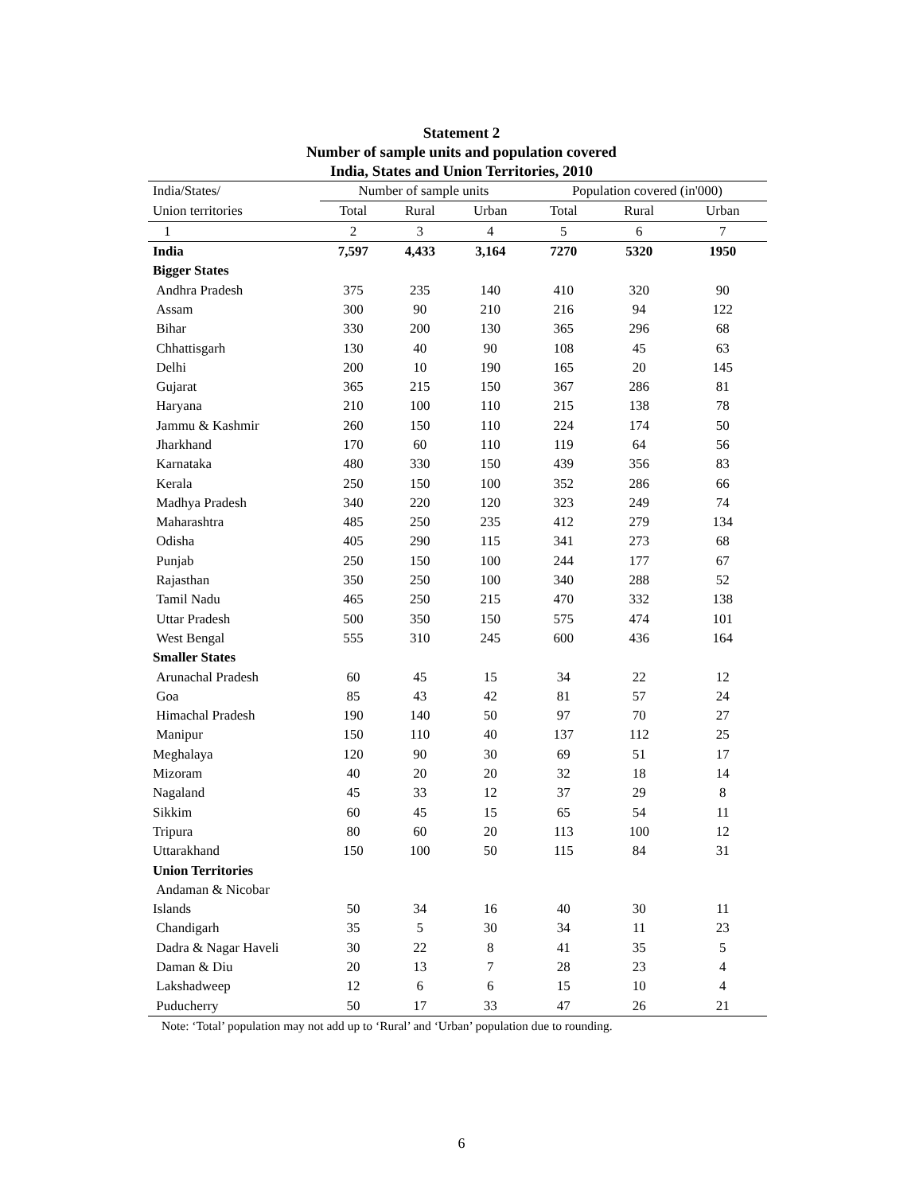Statement 2
Number of sample units and population covered
India, States and Union Territories, 2010
| India/States/ | Number of sample units | | | Population covered (in'000) | | |
| --- | --- | --- | --- | --- | --- | --- |
| Union territories | Total | Rural | Urban | Total | Rural | Urban |
| 1 | 2 | 3 | 4 | 5 | 6 | 7 |
| India | 7,597 | 4,433 | 3,164 | 7270 | 5320 | 1950 |
| Bigger States | | | | | | |
| Andhra Pradesh | 375 | 235 | 140 | 410 | 320 | 90 |
| Assam | 300 | 90 | 210 | 216 | 94 | 122 |
| Bihar | 330 | 200 | 130 | 365 | 296 | 68 |
| Chhattisgarh | 130 | 40 | 90 | 108 | 45 | 63 |
| Delhi | 200 | 10 | 190 | 165 | 20 | 145 |
| Gujarat | 365 | 215 | 150 | 367 | 286 | 81 |
| Haryana | 210 | 100 | 110 | 215 | 138 | 78 |
| Jammu & Kashmir | 260 | 150 | 110 | 224 | 174 | 50 |
| Jharkhand | 170 | 60 | 110 | 119 | 64 | 56 |
| Karnataka | 480 | 330 | 150 | 439 | 356 | 83 |
| Kerala | 250 | 150 | 100 | 352 | 286 | 66 |
| Madhya Pradesh | 340 | 220 | 120 | 323 | 249 | 74 |
| Maharashtra | 485 | 250 | 235 | 412 | 279 | 134 |
| Odisha | 405 | 290 | 115 | 341 | 273 | 68 |
| Punjab | 250 | 150 | 100 | 244 | 177 | 67 |
| Rajasthan | 350 | 250 | 100 | 340 | 288 | 52 |
| Tamil Nadu | 465 | 250 | 215 | 470 | 332 | 138 |
| Uttar Pradesh | 500 | 350 | 150 | 575 | 474 | 101 |
| West Bengal | 555 | 310 | 245 | 600 | 436 | 164 |
| Smaller States | | | | | | |
| Arunachal Pradesh | 60 | 45 | 15 | 34 | 22 | 12 |
| Goa | 85 | 43 | 42 | 81 | 57 | 24 |
| Himachal Pradesh | 190 | 140 | 50 | 97 | 70 | 27 |
| Manipur | 150 | 110 | 40 | 137 | 112 | 25 |
| Meghalaya | 120 | 90 | 30 | 69 | 51 | 17 |
| Mizoram | 40 | 20 | 20 | 32 | 18 | 14 |
| Nagaland | 45 | 33 | 12 | 37 | 29 | 8 |
| Sikkim | 60 | 45 | 15 | 65 | 54 | 11 |
| Tripura | 80 | 60 | 20 | 113 | 100 | 12 |
| Uttarakhand | 150 | 100 | 50 | 115 | 84 | 31 |
| Union Territories | | | | | | |
| Andaman & Nicobar | | | | | | |
| Islands | 50 | 34 | 16 | 40 | 30 | 11 |
| Chandigarh | 35 | 5 | 30 | 34 | 11 | 23 |
| Dadra & Nagar Haveli | 30 | 22 | 8 | 41 | 35 | 5 |
| Daman & Diu | 20 | 13 | 7 | 28 | 23 | 4 |
| Lakshadweep | 12 | 6 | 6 | 15 | 10 | 4 |
| Puducherry | 50 | 17 | 33 | 47 | 26 | 21 |
Note: ‘Total’ population may not add up to ‘Rural’ and ‘Urban’ population due to rounding.
6